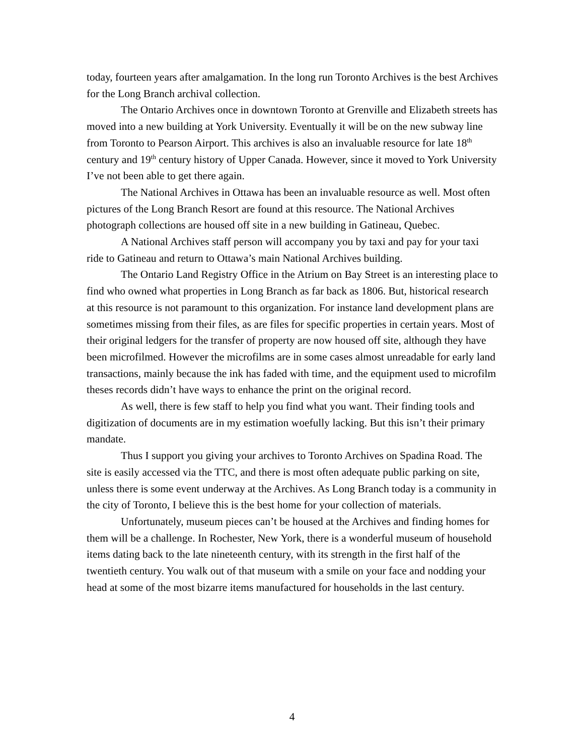today, fourteen years after amalgamation. In the long run Toronto Archives is the best Archives for the Long Branch archival collection.
The Ontario Archives once in downtown Toronto at Grenville and Elizabeth streets has moved into a new building at York University. Eventually it will be on the new subway line from Toronto to Pearson Airport. This archives is also an invaluable resource for late 18<sup>th</sup> century and 19<sup>th</sup> century history of Upper Canada. However, since it moved to York University I’ve not been able to get there again.
The National Archives in Ottawa has been an invaluable resource as well. Most often pictures of the Long Branch Resort are found at this resource. The National Archives photograph collections are housed off site in a new building in Gatineau, Quebec.
A National Archives staff person will accompany you by taxi and pay for your taxi ride to Gatineau and return to Ottawa’s main National Archives building.
The Ontario Land Registry Office in the Atrium on Bay Street is an interesting place to find who owned what properties in Long Branch as far back as 1806. But, historical research at this resource is not paramount to this organization. For instance land development plans are sometimes missing from their files, as are files for specific properties in certain years. Most of their original ledgers for the transfer of property are now housed off site, although they have been microfilmed. However the microfilms are in some cases almost unreadable for early land transactions, mainly because the ink has faded with time, and the equipment used to microfilm theses records didn’t have ways to enhance the print on the original record.
As well, there is few staff to help you find what you want. Their finding tools and digitization of documents are in my estimation woefully lacking. But this isn’t their primary mandate.
Thus I support you giving your archives to Toronto Archives on Spadina Road. The site is easily accessed via the TTC, and there is most often adequate public parking on site, unless there is some event underway at the Archives. As Long Branch today is a community in the city of Toronto, I believe this is the best home for your collection of materials.
Unfortunately, museum pieces can’t be housed at the Archives and finding homes for them will be a challenge. In Rochester, New York, there is a wonderful museum of household items dating back to the late nineteenth century, with its strength in the first half of the twentieth century. You walk out of that museum with a smile on your face and nodding your head at some of the most bizarre items manufactured for households in the last century.
4